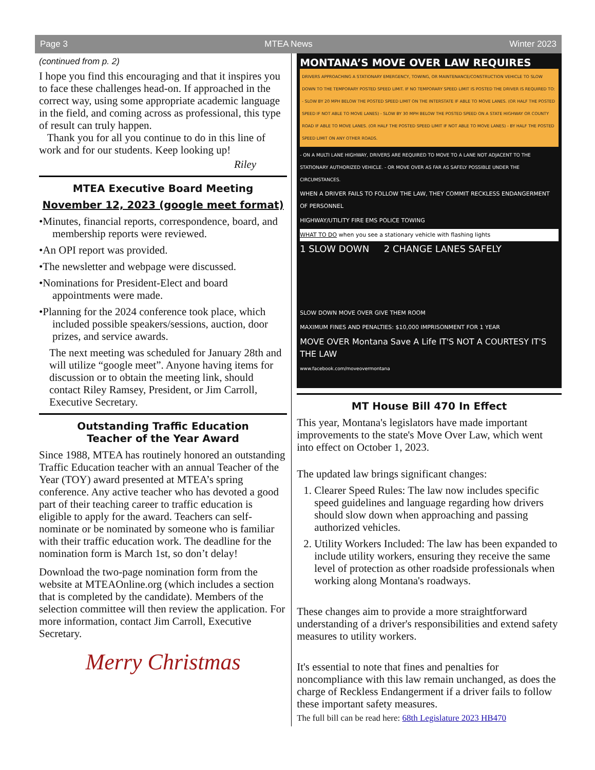Page 3 MTEA News Winter 2023
(continued from p. 2)
I hope you find this encouraging and that it inspires you to face these challenges head-on. If approached in the correct way, using some appropriate academic language in the field, and coming across as professional, this type of result can truly happen.
Thank you for all you continue to do in this line of work and for our students. Keep looking up!
Riley
MTEA Executive Board Meeting
November 12, 2023 (google meet format)
•Minutes, financial reports, correspondence, board, and membership reports were reviewed.
•An OPI report was provided.
•The newsletter and webpage were discussed.
•Nominations for President-Elect and board appointments were made.
•Planning for the 2024 conference took place, which included possible speakers/sessions, auction, door prizes, and service awards.
The next meeting was scheduled for January 28th and will utilize “google meet”. Anyone having items for discussion or to obtain the meeting link, should contact Riley Ramsey, President, or Jim Carroll, Executive Secretary.
Outstanding Traffic Education
Teacher of the Year Award
Since 1988, MTEA has routinely honored an outstanding Traffic Education teacher with an annual Teacher of the Year (TOY) award presented at MTEA’s spring conference. Any active teacher who has devoted a good part of their teaching career to traffic education is eligible to apply for the award. Teachers can self-nominate or be nominated by someone who is familiar with their traffic education work. The deadline for the nomination form is March 1st, so don’t delay!
Download the two-page nomination form from the website at MTEAOnline.org (which includes a section that is completed by the candidate). Members of the selection committee will then review the application. For more information, contact Jim Carroll, Executive Secretary.
Merry Christmas
MONTANA’S MOVE OVER LAW REQUIRES
DRIVERS APPROACHING A STATIONARY EMERGENCY, TOWING, OR MAINTENANCE/CONSTRUCTION VEHICLE TO SLOW DOWN TO THE TEMPORARY POSTED SPEED LIMIT. IF NO TEMPORARY SPEED LIMIT IS POSTED THE DRIVER IS REQUIRED TO: - SLOW BY 20 MPH BELOW THE POSTED SPEED LIMIT ON THE INTERSTATE IF ABLE TO MOVE LANES. (OR HALF THE POSTED SPEED IF NOT ABLE TO MOVE LANES) - SLOW BY 30 MPH BELOW THE POSTED SPEED ON A STATE HIGHWAY OR COUNTY ROAD IF ABLE TO MOVE LANES. (OR HALF THE POSTED SPEED LIMIT IF NOT ABLE TO MOVE LANES) - BY HALF THE POSTED SPEED LIMIT ON ANY OTHER ROADS.
- ON A MULTI LANE HIGHWAY, DRIVERS ARE REQUIRED TO MOVE TO A LANE NOT ADJACENT TO THE STATIONARY AUTHORIZED VEHICLE. - OR MOVE OVER AS FAR AS SAFELY POSSIBLE UNDER THE CIRCUMSTANCES.
WHEN A DRIVER FAILS TO FOLLOW THE LAW, THEY COMMIT RECKLESS ENDANGERMENT OF PERSONNEL
HIGHWAY/UTILITY FIRE EMS POLICE TOWING
WHAT TO DO when you see a stationary vehicle with flashing lights
1 SLOW DOWN 2 CHANGE LANES SAFELY
SLOW DOWN MOVE OVER GIVE THEM ROOM
MAXIMUM FINES AND PENALTIES: $10,000 IMPRISONMENT FOR 1 YEAR
MOVE OVER Montana Save A Life IT'S NOT A COURTESY IT'S THE LAW
www.facebook.com/moveovermontana
MT House Bill 470 In Effect
This year, Montana's legislators have made important improvements to the state's Move Over Law, which went into effect on October 1, 2023.
The updated law brings significant changes:
1. Clearer Speed Rules: The law now includes specific speed guidelines and language regarding how drivers should slow down when approaching and passing authorized vehicles.
2. Utility Workers Included: The law has been expanded to include utility workers, ensuring they receive the same level of protection as other roadside professionals when working along Montana's roadways.
These changes aim to provide a more straightforward understanding of a driver's responsibilities and extend safety measures to utility workers.
It's essential to note that fines and penalties for noncompliance with this law remain unchanged, as does the charge of Reckless Endangerment if a driver fails to follow these important safety measures.
The full bill can be read here: 68th Legislature 2023 HB470